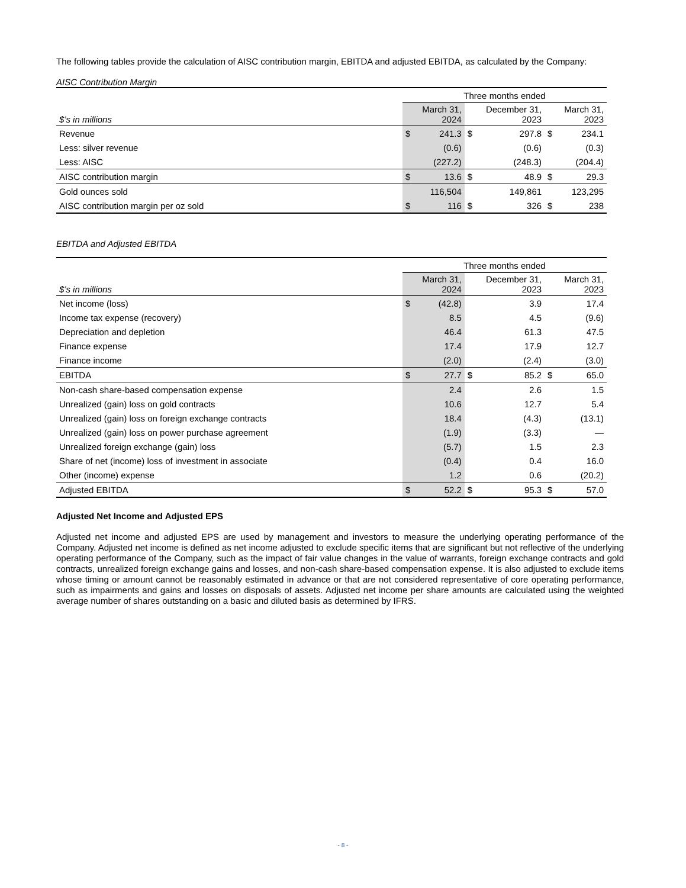The following tables provide the calculation of AISC contribution margin, EBITDA and adjusted EBITDA, as calculated by the Company:
AISC Contribution Margin
| | Three months ended | | | | | |
| --- | --- | --- | --- | --- | --- | --- |
| $’s in millions | | March 31, 2024 | | December 31, 2023 | | March 31, 2023 |
| Revenue | $ | 241.3 | $ | 297.8 | $ | 234.1 |
| Less: silver revenue | | (0.6) | | (0.6) | | (0.3) |
| Less: AISC | | (227.2) | | (248.3) | | (204.4) |
| AISC contribution margin | $ | 13.6 | $ | 48.9 | $ | 29.3 |
| Gold ounces sold | | 116,504 | | 149,861 | | 123,295 |
| AISC contribution margin per oz sold | $ | 116 | $ | 326 | $ | 238 |
EBITDA and Adjusted EBITDA
| | Three months ended | | | | | |
| --- | --- | --- | --- | --- | --- | --- |
| $’s in millions | | March 31, 2024 | | December 31, 2023 | | March 31, 2023 |
| Net income (loss) | $ | (42.8) | | 3.9 | | 17.4 |
| Income tax expense (recovery) | | 8.5 | | 4.5 | | (9.6) |
| Depreciation and depletion | | 46.4 | | 61.3 | | 47.5 |
| Finance expense | | 17.4 | | 17.9 | | 12.7 |
| Finance income | | (2.0) | | (2.4) | | (3.0) |
| EBITDA | $ | 27.7 | $ | 85.2 | $ | 65.0 |
| Non-cash share-based compensation expense | | 2.4 | | 2.6 | | 1.5 |
| Unrealized (gain) loss on gold contracts | | 10.6 | | 12.7 | | 5.4 |
| Unrealized (gain) loss on foreign exchange contracts | | 18.4 | | (4.3) | | (13.1) |
| Unrealized (gain) loss on power purchase agreement | | (1.9) | | (3.3) | | — |
| Unrealized foreign exchange (gain) loss | | (5.7) | | 1.5 | | 2.3 |
| Share of net (income) loss of investment in associate | | (0.4) | | 0.4 | | 16.0 |
| Other (income) expense | | 1.2 | | 0.6 | | (20.2) |
| Adjusted EBITDA | $ | 52.2 | $ | 95.3 | $ | 57.0 |
Adjusted Net Income and Adjusted EPS
Adjusted net income and adjusted EPS are used by management and investors to measure the underlying operating performance of the Company. Adjusted net income is defined as net income adjusted to exclude specific items that are significant but not reflective of the underlying operating performance of the Company, such as the impact of fair value changes in the value of warrants, foreign exchange contracts and gold contracts, unrealized foreign exchange gains and losses, and non-cash share-based compensation expense. It is also adjusted to exclude items whose timing or amount cannot be reasonably estimated in advance or that are not considered representative of core operating performance, such as impairments and gains and losses on disposals of assets. Adjusted net income per share amounts are calculated using the weighted average number of shares outstanding on a basic and diluted basis as determined by IFRS.
- 8 -